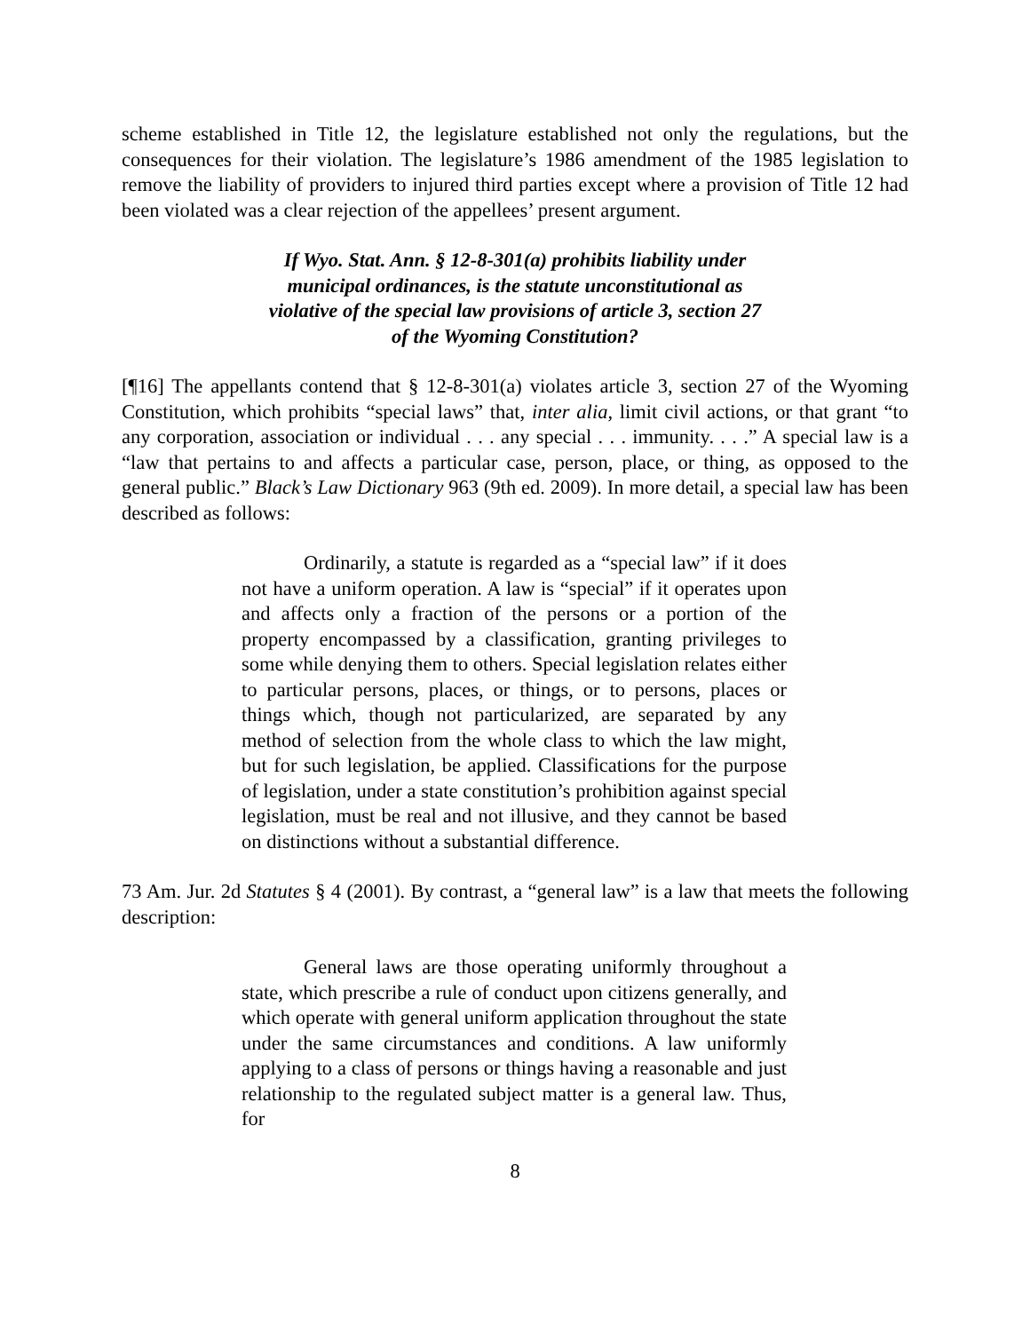scheme established in Title 12, the legislature established not only the regulations, but the consequences for their violation. The legislature’s 1986 amendment of the 1985 legislation to remove the liability of providers to injured third parties except where a provision of Title 12 had been violated was a clear rejection of the appellees’ present argument.
If Wyo. Stat. Ann. § 12-8-301(a) prohibits liability under
municipal ordinances, is the statute unconstitutional as
violative of the special law provisions of article 3, section 27
of the Wyoming Constitution?
[¶16] The appellants contend that § 12-8-301(a) violates article 3, section 27 of the Wyoming Constitution, which prohibits “special laws” that, inter alia, limit civil actions, or that grant “to any corporation, association or individual . . . any special . . . immunity. . . .” A special law is a “law that pertains to and affects a particular case, person, place, or thing, as opposed to the general public.” Black’s Law Dictionary 963 (9th ed. 2009). In more detail, a special law has been described as follows:
Ordinarily, a statute is regarded as a “special law” if it does not have a uniform operation. A law is “special” if it operates upon and affects only a fraction of the persons or a portion of the property encompassed by a classification, granting privileges to some while denying them to others. Special legislation relates either to particular persons, places, or things, or to persons, places or things which, though not particularized, are separated by any method of selection from the whole class to which the law might, but for such legislation, be applied. Classifications for the purpose of legislation, under a state constitution’s prohibition against special legislation, must be real and not illusive, and they cannot be based on distinctions without a substantial difference.
73 Am. Jur. 2d Statutes § 4 (2001). By contrast, a “general law” is a law that meets the following description:
General laws are those operating uniformly throughout a state, which prescribe a rule of conduct upon citizens generally, and which operate with general uniform application throughout the state under the same circumstances and conditions. A law uniformly applying to a class of persons or things having a reasonable and just relationship to the regulated subject matter is a general law. Thus, for
8